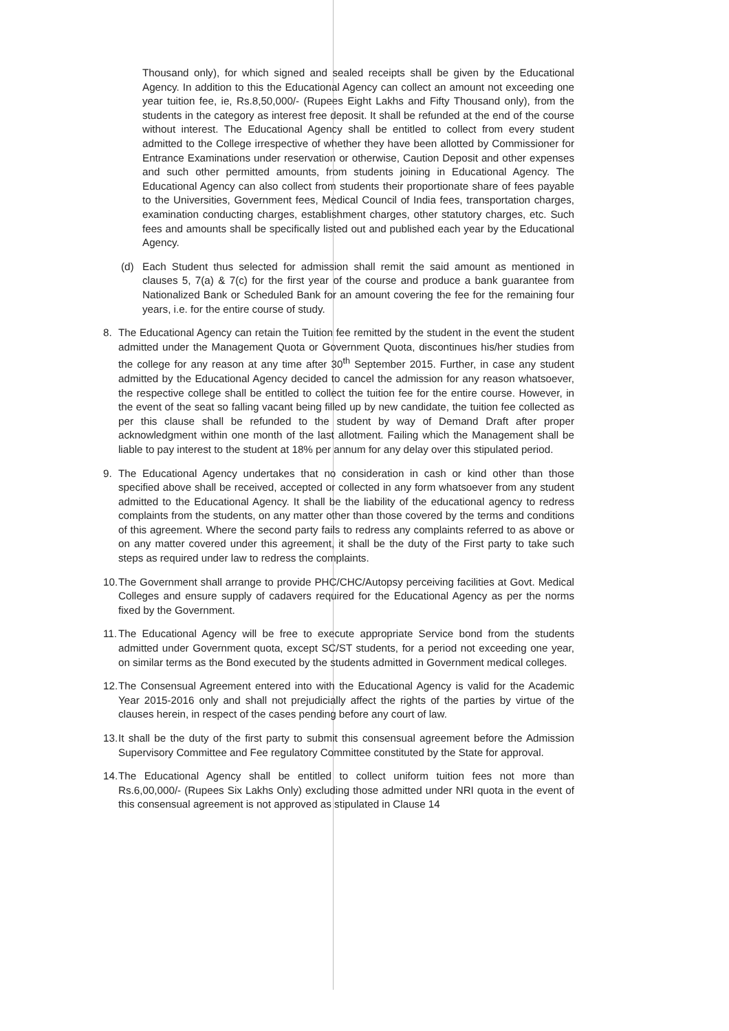Thousand only), for which signed and sealed receipts shall be given by the Educational Agency. In addition to this the Educational Agency can collect an amount not exceeding one year tuition fee, ie, Rs.8,50,000/- (Rupees Eight Lakhs and Fifty Thousand only), from the students in the category as interest free deposit. It shall be refunded at the end of the course without interest. The Educational Agency shall be entitled to collect from every student admitted to the College irrespective of whether they have been allotted by Commissioner for Entrance Examinations under reservation or otherwise, Caution Deposit and other expenses and such other permitted amounts, from students joining in Educational Agency. The Educational Agency can also collect from students their proportionate share of fees payable to the Universities, Government fees, Medical Council of India fees, transportation charges, examination conducting charges, establishment charges, other statutory charges, etc. Such fees and amounts shall be specifically listed out and published each year by the Educational Agency.
(d) Each Student thus selected for admission shall remit the said amount as mentioned in clauses 5, 7(a) & 7(c) for the first year of the course and produce a bank guarantee from Nationalized Bank or Scheduled Bank for an amount covering the fee for the remaining four years, i.e. for the entire course of study.
8. The Educational Agency can retain the Tuition fee remitted by the student in the event the student admitted under the Management Quota or Government Quota, discontinues his/her studies from the college for any reason at any time after 30<sup>th</sup> September 2015. Further, in case any student admitted by the Educational Agency decided to cancel the admission for any reason whatsoever, the respective college shall be entitled to collect the tuition fee for the entire course. However, in the event of the seat so falling vacant being filled up by new candidate, the tuition fee collected as per this clause shall be refunded to the student by way of Demand Draft after proper acknowledgment within one month of the last allotment. Failing which the Management shall be liable to pay interest to the student at 18% per annum for any delay over this stipulated period.
9. The Educational Agency undertakes that no consideration in cash or kind other than those specified above shall be received, accepted or collected in any form whatsoever from any student admitted to the Educational Agency. It shall be the liability of the educational agency to redress complaints from the students, on any matter other than those covered by the terms and conditions of this agreement. Where the second party fails to redress any complaints referred to as above or on any matter covered under this agreement, it shall be the duty of the First party to take such steps as required under law to redress the complaints.
10. The Government shall arrange to provide PHC/CHC/Autopsy perceiving facilities at Govt. Medical Colleges and ensure supply of cadavers required for the Educational Agency as per the norms fixed by the Government.
11. The Educational Agency will be free to execute appropriate Service bond from the students admitted under Government quota, except SC/ST students, for a period not exceeding one year, on similar terms as the Bond executed by the students admitted in Government medical colleges.
12. The Consensual Agreement entered into with the Educational Agency is valid for the Academic Year 2015-2016 only and shall not prejudicially affect the rights of the parties by virtue of the clauses herein, in respect of the cases pending before any court of law.
13. It shall be the duty of the first party to submit this consensual agreement before the Admission Supervisory Committee and Fee regulatory Committee constituted by the State for approval.
14. The Educational Agency shall be entitled to collect uniform tuition fees not more than Rs.6,00,000/- (Rupees Six Lakhs Only) excluding those admitted under NRI quota in the event of this consensual agreement is not approved as stipulated in Clause 14